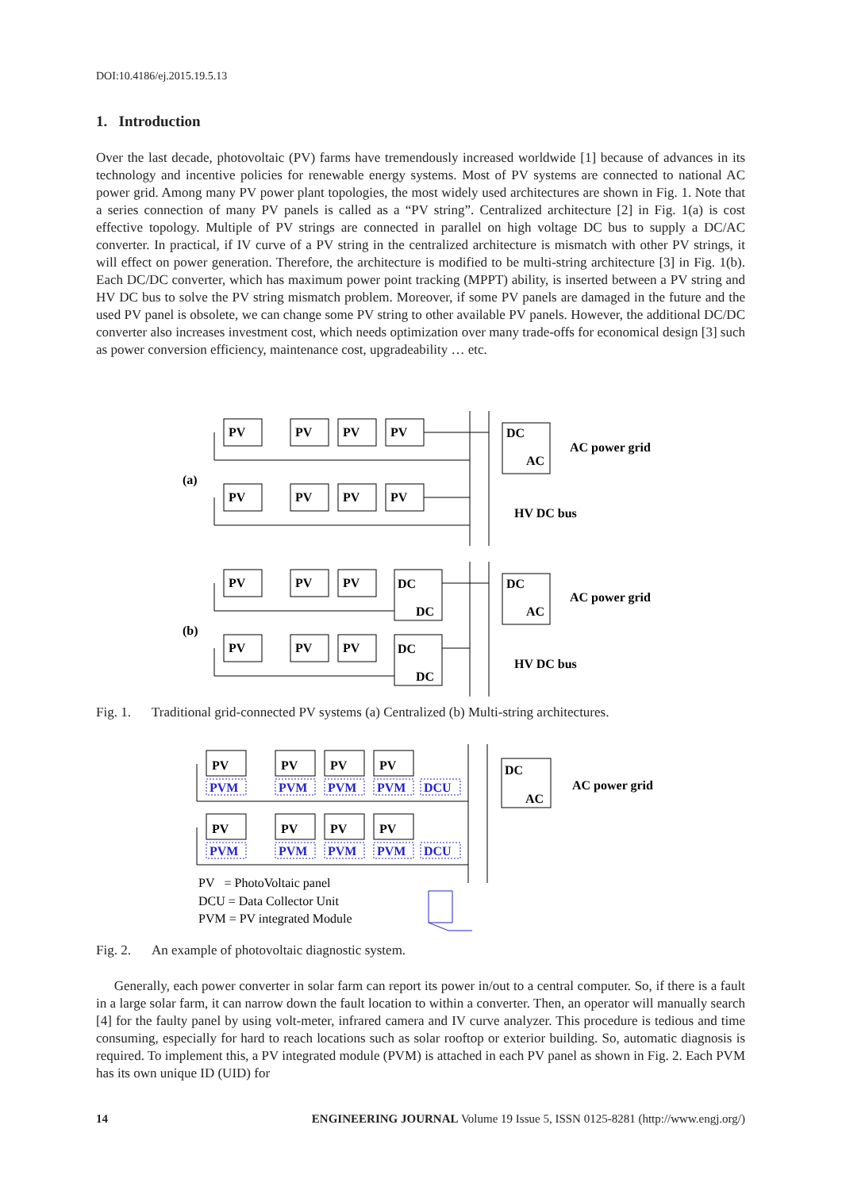DOI:10.4186/ej.2015.19.5.13
1. Introduction
Over the last decade, photovoltaic (PV) farms have tremendously increased worldwide [1] because of advances in its technology and incentive policies for renewable energy systems. Most of PV systems are connected to national AC power grid. Among many PV power plant topologies, the most widely used architectures are shown in Fig. 1. Note that a series connection of many PV panels is called as a “PV string”. Centralized architecture [2] in Fig. 1(a) is cost effective topology. Multiple of PV strings are connected in parallel on high voltage DC bus to supply a DC/AC converter. In practical, if IV curve of a PV string in the centralized architecture is mismatch with other PV strings, it will effect on power generation. Therefore, the architecture is modified to be multi-string architecture [3] in Fig. 1(b). Each DC/DC converter, which has maximum power point tracking (MPPT) ability, is inserted between a PV string and HV DC bus to solve the PV string mismatch problem. Moreover, if some PV panels are damaged in the future and the used PV panel is obsolete, we can change some PV string to other available PV panels. However, the additional DC/DC converter also increases investment cost, which needs optimization over many trade-offs for economical design [3] such as power conversion efficiency, maintenance cost, upgradeability … etc.
PV
PV
PV
PV
PV
PV
PV
PV
DC
AC
AC power grid
(a)
HV DC bus
PV
PV
PV
PV
PV
PV
DC
DC
DC
DC
DC
AC
AC power grid
(b)
HV DC bus
Fig. 1. Traditional grid-connected PV systems (a) Centralized (b) Multi-string architectures.
PV
PV
PV
PV
PV
PV
PV
PV
PVM
PVM
PVM
PVM
DCU
PVM
PVM
PVM
PVM
DCU
DC
AC
AC power grid
PV = PhotoVoltaic panel
DCU = Data Collector Unit
PVM = PV integrated Module
Fig. 2. An example of photovoltaic diagnostic system.
Generally, each power converter in solar farm can report its power in/out to a central computer. So, if there is a fault in a large solar farm, it can narrow down the fault location to within a converter. Then, an operator will manually search [4] for the faulty panel by using volt-meter, infrared camera and IV curve analyzer. This procedure is tedious and time consuming, especially for hard to reach locations such as solar rooftop or exterior building. So, automatic diagnosis is required. To implement this, a PV integrated module (PVM) is attached in each PV panel as shown in Fig. 2. Each PVM has its own unique ID (UID) for
14 ENGINEERING JOURNAL Volume 19 Issue 5, ISSN 0125-8281 (http://www.engj.org/)